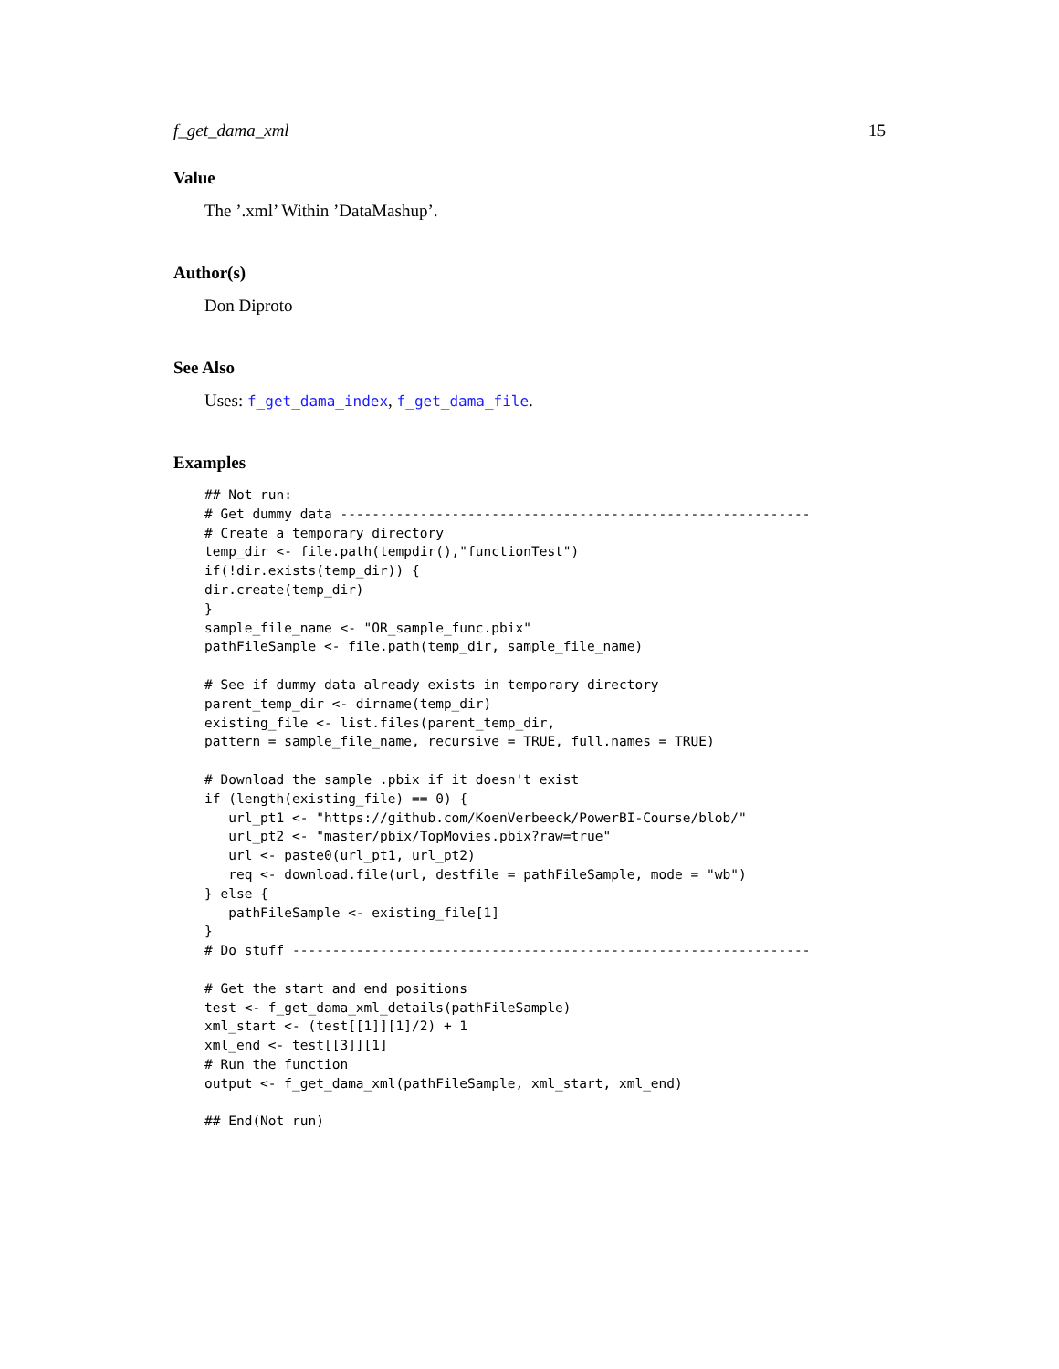f_get_dama_xml 15
Value
The ’.xml’ Within ’DataMashup’.
Author(s)
Don Diproto
See Also
Uses: f_get_dama_index, f_get_dama_file.
Examples
## Not run:
# Get dummy data -----------------------------------------------------------
# Create a temporary directory
temp_dir <- file.path(tempdir(),"functionTest")
if(!dir.exists(temp_dir)) {
dir.create(temp_dir)
}
sample_file_name <- "OR_sample_func.pbix"
pathFileSample <- file.path(temp_dir, sample_file_name)

# See if dummy data already exists in temporary directory
parent_temp_dir <- dirname(temp_dir)
existing_file <- list.files(parent_temp_dir,
pattern = sample_file_name, recursive = TRUE, full.names = TRUE)

# Download the sample .pbix if it doesn't exist
if (length(existing_file) == 0) {
   url_pt1 <- "https://github.com/KoenVerbeeck/PowerBI-Course/blob/"
   url_pt2 <- "master/pbix/TopMovies.pbix?raw=true"
   url <- paste0(url_pt1, url_pt2)
   req <- download.file(url, destfile = pathFileSample, mode = "wb")
} else {
   pathFileSample <- existing_file[1]
}
# Do stuff -----------------------------------------------------------------

# Get the start and end positions
test <- f_get_dama_xml_details(pathFileSample)
xml_start <- (test[[1]][1]/2) + 1
xml_end <- test[[3]][1]
# Run the function
output <- f_get_dama_xml(pathFileSample, xml_start, xml_end)

## End(Not run)